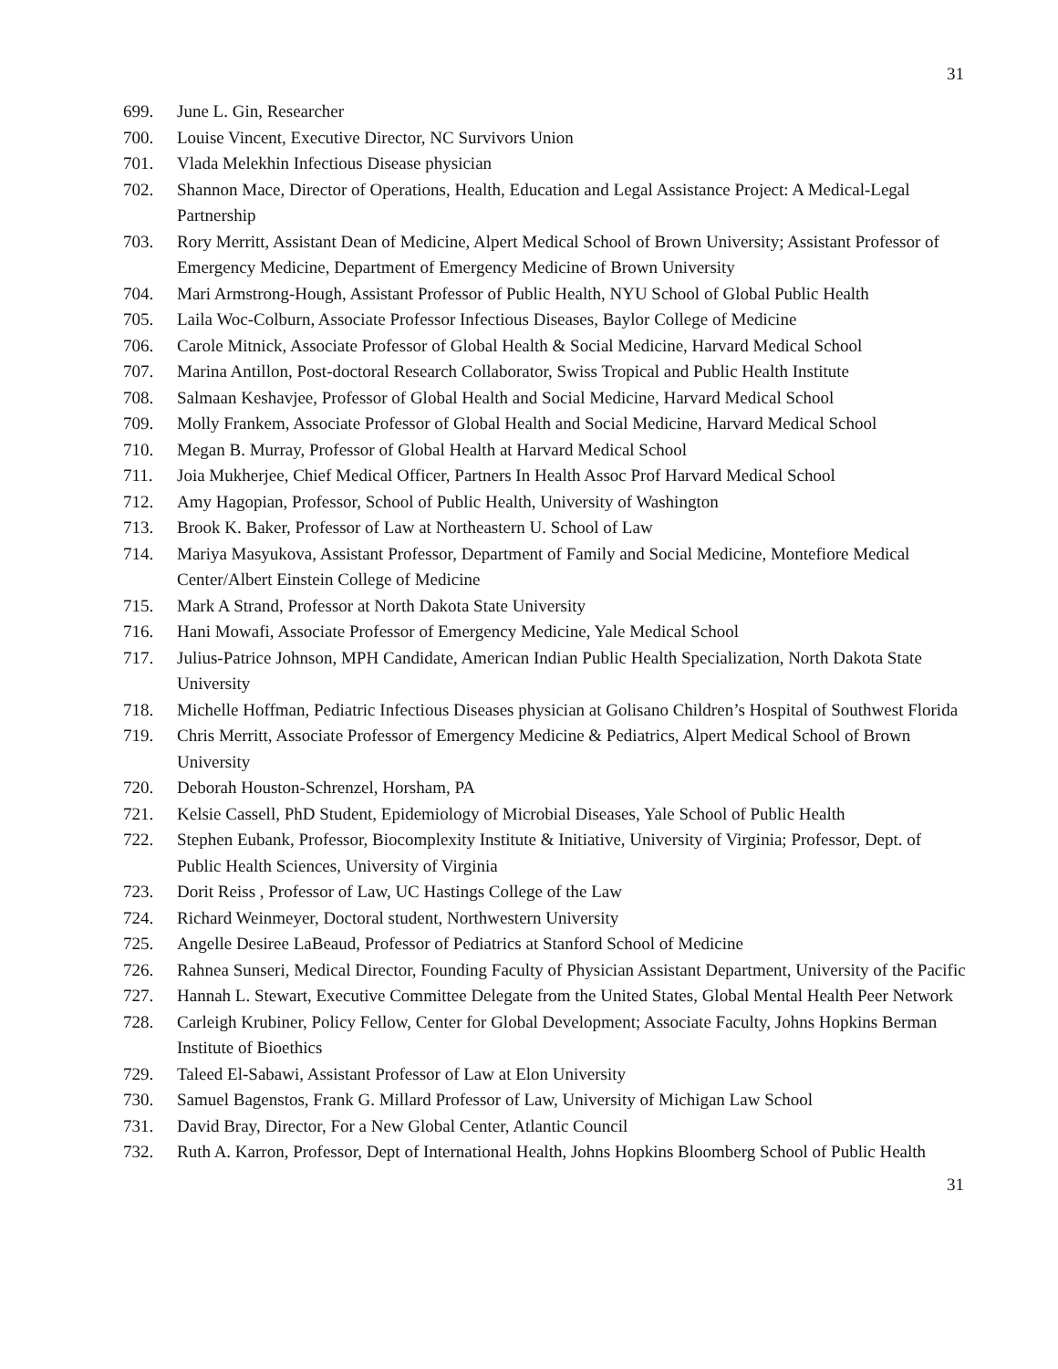31
699. June L. Gin, Researcher
700. Louise Vincent, Executive Director, NC Survivors Union
701. Vlada Melekhin Infectious Disease physician
702. Shannon Mace, Director of Operations, Health, Education and Legal Assistance Project: A Medical-Legal Partnership
703. Rory Merritt, Assistant Dean of Medicine, Alpert Medical School of Brown University; Assistant Professor of Emergency Medicine, Department of Emergency Medicine of Brown University
704. Mari Armstrong-Hough, Assistant Professor of Public Health, NYU School of Global Public Health
705. Laila Woc-Colburn, Associate Professor Infectious Diseases, Baylor College of Medicine
706. Carole Mitnick, Associate Professor of Global Health & Social Medicine, Harvard Medical School
707. Marina Antillon, Post-doctoral Research Collaborator, Swiss Tropical and Public Health Institute
708. Salmaan Keshavjee, Professor of Global Health and Social Medicine, Harvard Medical School
709. Molly Frankem, Associate Professor of Global Health and Social Medicine, Harvard Medical School
710. Megan B. Murray, Professor of Global Health at Harvard Medical School
711. Joia Mukherjee, Chief Medical Officer, Partners In Health Assoc Prof Harvard Medical School
712. Amy Hagopian, Professor, School of Public Health, University of Washington
713. Brook K. Baker, Professor of Law at Northeastern U. School of Law
714. Mariya Masyukova, Assistant Professor, Department of Family and Social Medicine, Montefiore Medical Center/Albert Einstein College of Medicine
715. Mark A Strand, Professor at North Dakota State University
716. Hani Mowafi, Associate Professor of Emergency Medicine, Yale Medical School
717. Julius-Patrice Johnson, MPH Candidate, American Indian Public Health Specialization, North Dakota State University
718. Michelle Hoffman, Pediatric Infectious Diseases physician at Golisano Children’s Hospital of Southwest Florida
719. Chris Merritt, Associate Professor of Emergency Medicine & Pediatrics, Alpert Medical School of Brown University
720. Deborah Houston-Schrenzel, Horsham, PA
721. Kelsie Cassell, PhD Student, Epidemiology of Microbial Diseases, Yale School of Public Health
722. Stephen Eubank, Professor, Biocomplexity Institute & Initiative, University of Virginia; Professor, Dept. of Public Health Sciences, University of Virginia
723. Dorit Reiss , Professor of Law, UC Hastings College of the Law
724. Richard Weinmeyer, Doctoral student, Northwestern University
725. Angelle Desiree LaBeaud, Professor of Pediatrics at Stanford School of Medicine
726. Rahnea Sunseri, Medical Director, Founding Faculty of Physician Assistant Department, University of the Pacific
727. Hannah L. Stewart, Executive Committee Delegate from the United States, Global Mental Health Peer Network
728. Carleigh Krubiner, Policy Fellow, Center for Global Development; Associate Faculty, Johns Hopkins Berman Institute of Bioethics
729. Taleed El-Sabawi, Assistant Professor of Law at Elon University
730. Samuel Bagenstos, Frank G. Millard Professor of Law, University of Michigan Law School
731. David Bray, Director, For a New Global Center, Atlantic Council
732. Ruth A. Karron, Professor, Dept of International Health, Johns Hopkins Bloomberg School of Public Health
31